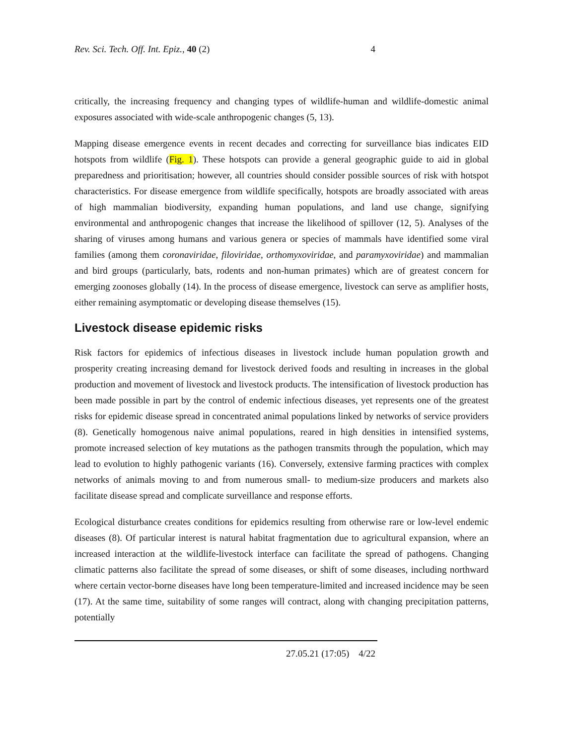Rev. Sci. Tech. Off. Int. Epiz., 40 (2) 4
critically, the increasing frequency and changing types of wildlife-human and wildlife-domestic animal exposures associated with wide-scale anthropogenic changes (5, 13).
Mapping disease emergence events in recent decades and correcting for surveillance bias indicates EID hotspots from wildlife (Fig. 1). These hotspots can provide a general geographic guide to aid in global preparedness and prioritisation; however, all countries should consider possible sources of risk with hotspot characteristics. For disease emergence from wildlife specifically, hotspots are broadly associated with areas of high mammalian biodiversity, expanding human populations, and land use change, signifying environmental and anthropogenic changes that increase the likelihood of spillover (12, 5). Analyses of the sharing of viruses among humans and various genera or species of mammals have identified some viral families (among them coronaviridae, filoviridae, orthomyxoviridae, and paramyxoviridae) and mammalian and bird groups (particularly, bats, rodents and non-human primates) which are of greatest concern for emerging zoonoses globally (14). In the process of disease emergence, livestock can serve as amplifier hosts, either remaining asymptomatic or developing disease themselves (15).
Livestock disease epidemic risks
Risk factors for epidemics of infectious diseases in livestock include human population growth and prosperity creating increasing demand for livestock derived foods and resulting in increases in the global production and movement of livestock and livestock products. The intensification of livestock production has been made possible in part by the control of endemic infectious diseases, yet represents one of the greatest risks for epidemic disease spread in concentrated animal populations linked by networks of service providers (8). Genetically homogenous naive animal populations, reared in high densities in intensified systems, promote increased selection of key mutations as the pathogen transmits through the population, which may lead to evolution to highly pathogenic variants (16). Conversely, extensive farming practices with complex networks of animals moving to and from numerous small- to medium-size producers and markets also facilitate disease spread and complicate surveillance and response efforts.
Ecological disturbance creates conditions for epidemics resulting from otherwise rare or low-level endemic diseases (8). Of particular interest is natural habitat fragmentation due to agricultural expansion, where an increased interaction at the wildlife-livestock interface can facilitate the spread of pathogens. Changing climatic patterns also facilitate the spread of some diseases, or shift of some diseases, including northward where certain vector-borne diseases have long been temperature-limited and increased incidence may be seen (17). At the same time, suitability of some ranges will contract, along with changing precipitation patterns, potentially
27.05.21 (17:05) 4/22